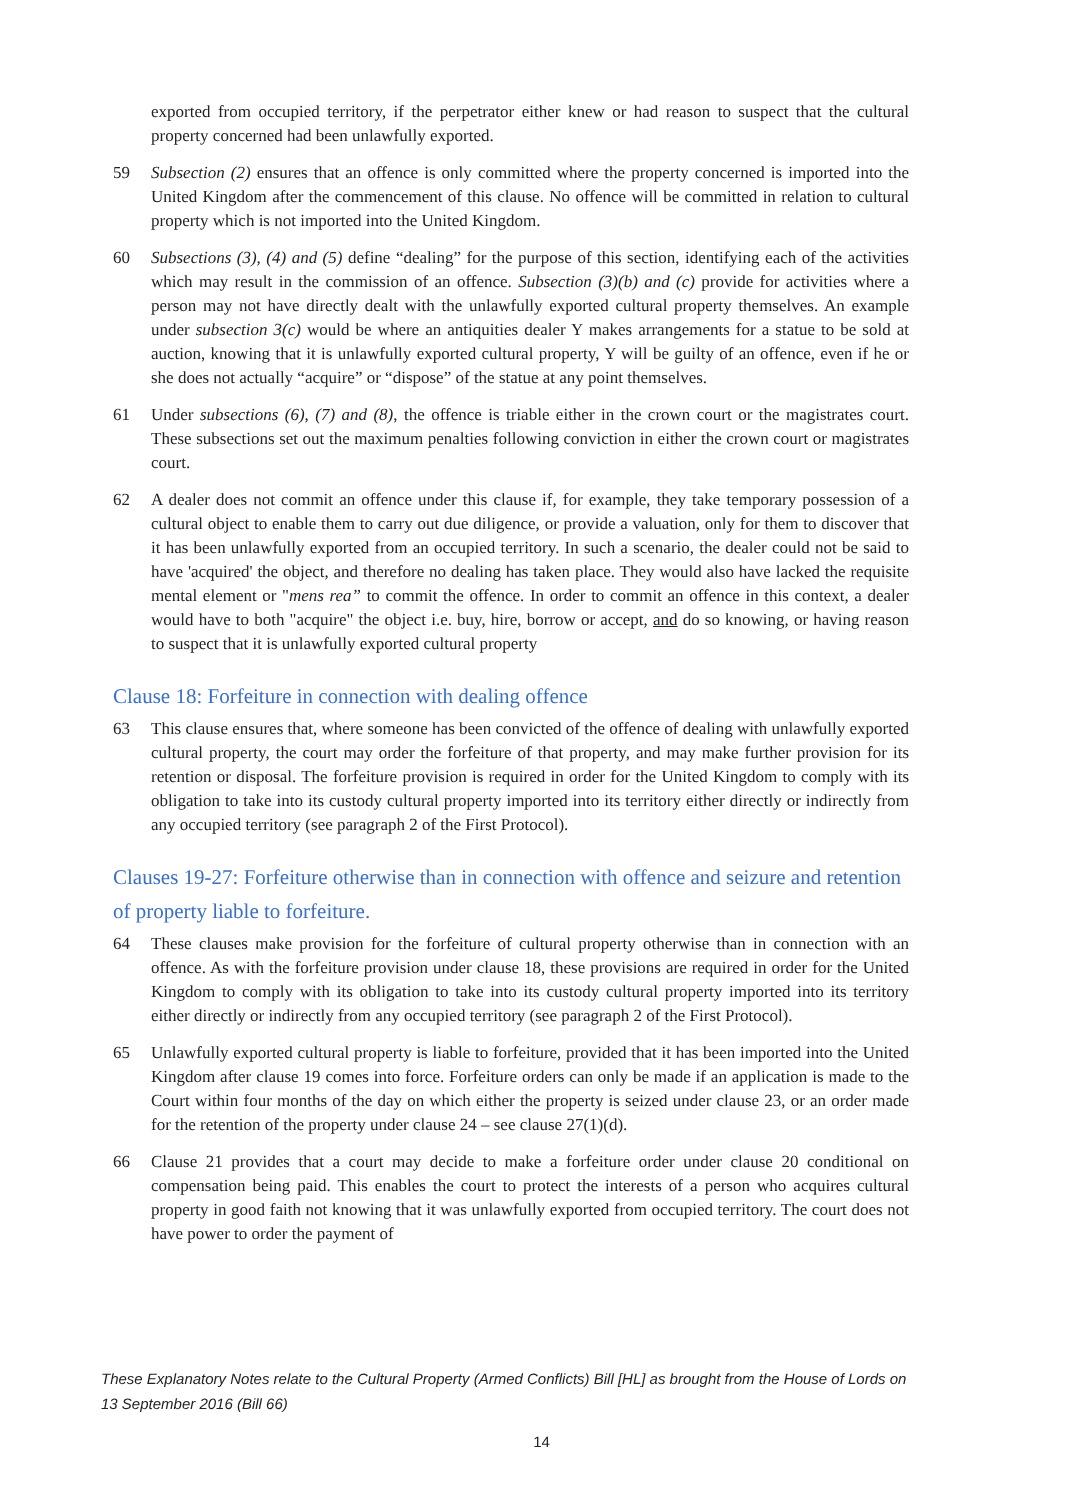exported from occupied territory, if the perpetrator either knew or had reason to suspect that the cultural property concerned had been unlawfully exported.
59 Subsection (2) ensures that an offence is only committed where the property concerned is imported into the United Kingdom after the commencement of this clause. No offence will be committed in relation to cultural property which is not imported into the United Kingdom.
60 Subsections (3), (4) and (5) define “dealing” for the purpose of this section, identifying each of the activities which may result in the commission of an offence. Subsection (3)(b) and (c) provide for activities where a person may not have directly dealt with the unlawfully exported cultural property themselves. An example under subsection 3(c) would be where an antiquities dealer Y makes arrangements for a statue to be sold at auction, knowing that it is unlawfully exported cultural property, Y will be guilty of an offence, even if he or she does not actually “acquire” or “dispose” of the statue at any point themselves.
61 Under subsections (6), (7) and (8), the offence is triable either in the crown court or the magistrates court. These subsections set out the maximum penalties following conviction in either the crown court or magistrates court.
62 A dealer does not commit an offence under this clause if, for example, they take temporary possession of a cultural object to enable them to carry out due diligence, or provide a valuation, only for them to discover that it has been unlawfully exported from an occupied territory. In such a scenario, the dealer could not be said to have 'acquired' the object, and therefore no dealing has taken place. They would also have lacked the requisite mental element or "mens rea” to commit the offence. In order to commit an offence in this context, a dealer would have to both "acquire" the object i.e. buy, hire, borrow or accept, and do so knowing, or having reason to suspect that it is unlawfully exported cultural property
Clause 18: Forfeiture in connection with dealing offence
63 This clause ensures that, where someone has been convicted of the offence of dealing with unlawfully exported cultural property, the court may order the forfeiture of that property, and may make further provision for its retention or disposal. The forfeiture provision is required in order for the United Kingdom to comply with its obligation to take into its custody cultural property imported into its territory either directly or indirectly from any occupied territory (see paragraph 2 of the First Protocol).
Clauses 19-27: Forfeiture otherwise than in connection with offence and seizure and retention of property liable to forfeiture.
64 These clauses make provision for the forfeiture of cultural property otherwise than in connection with an offence. As with the forfeiture provision under clause 18, these provisions are required in order for the United Kingdom to comply with its obligation to take into its custody cultural property imported into its territory either directly or indirectly from any occupied territory (see paragraph 2 of the First Protocol).
65 Unlawfully exported cultural property is liable to forfeiture, provided that it has been imported into the United Kingdom after clause 19 comes into force. Forfeiture orders can only be made if an application is made to the Court within four months of the day on which either the property is seized under clause 23, or an order made for the retention of the property under clause 24 – see clause 27(1)(d).
66 Clause 21 provides that a court may decide to make a forfeiture order under clause 20 conditional on compensation being paid. This enables the court to protect the interests of a person who acquires cultural property in good faith not knowing that it was unlawfully exported from occupied territory. The court does not have power to order the payment of
These Explanatory Notes relate to the Cultural Property (Armed Conflicts) Bill [HL] as brought from the House of Lords on 13 September 2016 (Bill 66)
14